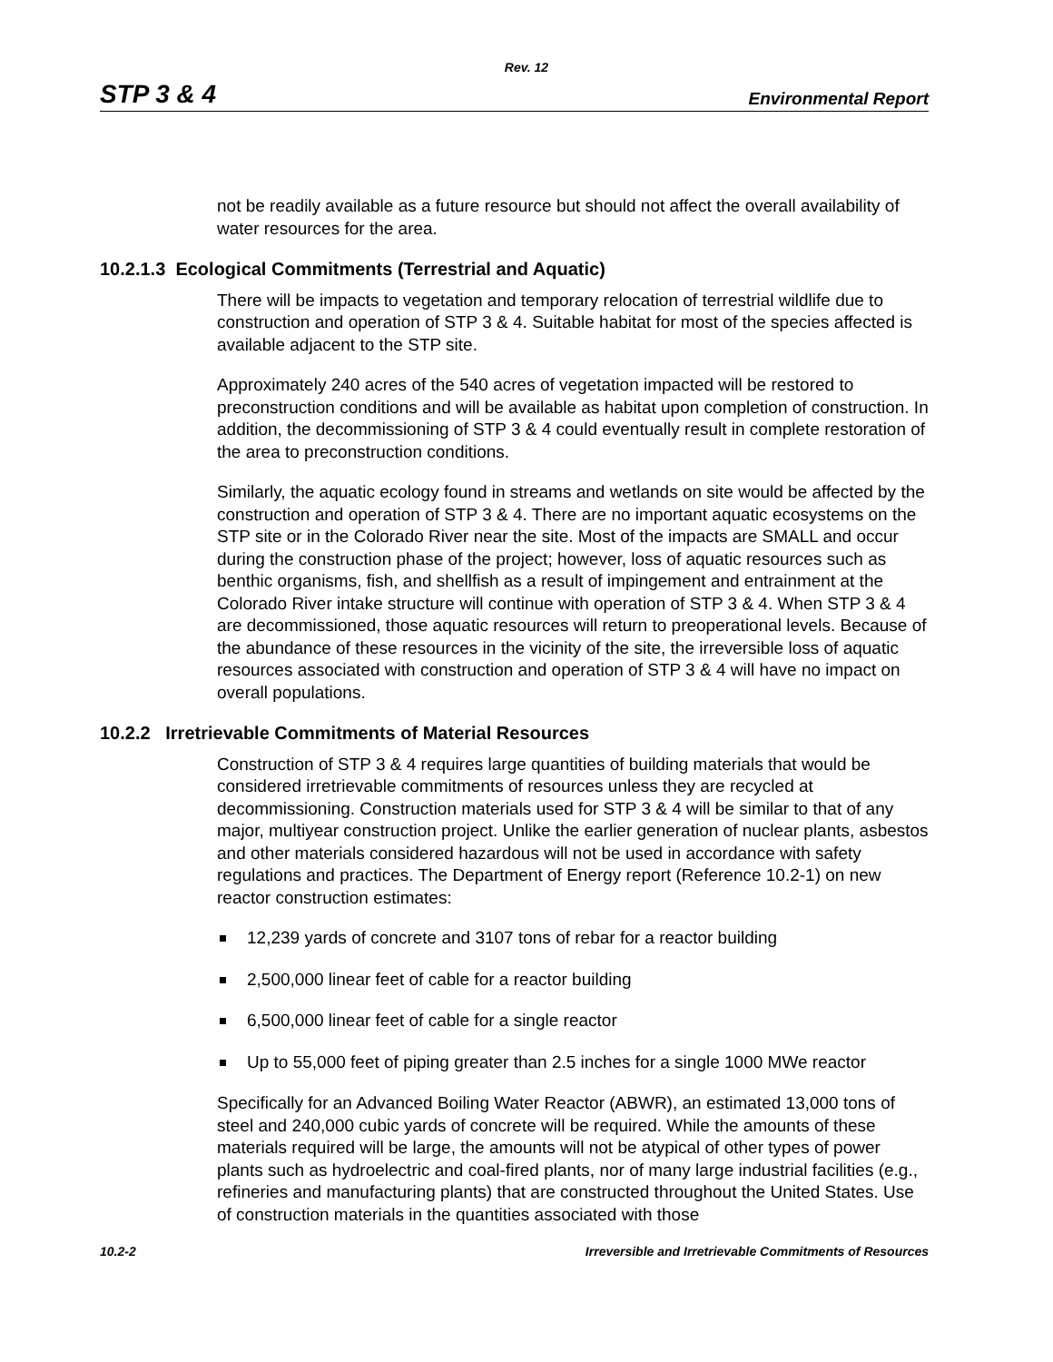Rev. 12
STP 3 & 4 Environmental Report
not be readily available as a future resource but should not affect the overall availability of water resources for the area.
10.2.1.3 Ecological Commitments (Terrestrial and Aquatic)
There will be impacts to vegetation and temporary relocation of terrestrial wildlife due to construction and operation of STP 3 & 4. Suitable habitat for most of the species affected is available adjacent to the STP site.
Approximately 240 acres of the 540 acres of vegetation impacted will be restored to preconstruction conditions and will be available as habitat upon completion of construction. In addition, the decommissioning of STP 3 & 4 could eventually result in complete restoration of the area to preconstruction conditions.
Similarly, the aquatic ecology found in streams and wetlands on site would be affected by the construction and operation of STP 3 & 4. There are no important aquatic ecosystems on the STP site or in the Colorado River near the site. Most of the impacts are SMALL and occur during the construction phase of the project; however, loss of aquatic resources such as benthic organisms, fish, and shellfish as a result of impingement and entrainment at the Colorado River intake structure will continue with operation of STP 3 & 4. When STP 3 & 4 are decommissioned, those aquatic resources will return to preoperational levels. Because of the abundance of these resources in the vicinity of the site, the irreversible loss of aquatic resources associated with construction and operation of STP 3 & 4 will have no impact on overall populations.
10.2.2 Irretrievable Commitments of Material Resources
Construction of STP 3 & 4 requires large quantities of building materials that would be considered irretrievable commitments of resources unless they are recycled at decommissioning. Construction materials used for STP 3 & 4 will be similar to that of any major, multiyear construction project. Unlike the earlier generation of nuclear plants, asbestos and other materials considered hazardous will not be used in accordance with safety regulations and practices. The Department of Energy report (Reference 10.2-1) on new reactor construction estimates:
12,239 yards of concrete and 3107 tons of rebar for a reactor building
2,500,000 linear feet of cable for a reactor building
6,500,000 linear feet of cable for a single reactor
Up to 55,000 feet of piping greater than 2.5 inches for a single 1000 MWe reactor
Specifically for an Advanced Boiling Water Reactor (ABWR), an estimated 13,000 tons of steel and 240,000 cubic yards of concrete will be required. While the amounts of these materials required will be large, the amounts will not be atypical of other types of power plants such as hydroelectric and coal-fired plants, nor of many large industrial facilities (e.g., refineries and manufacturing plants) that are constructed throughout the United States. Use of construction materials in the quantities associated with those
10.2-2 Irreversible and Irretrievable Commitments of Resources